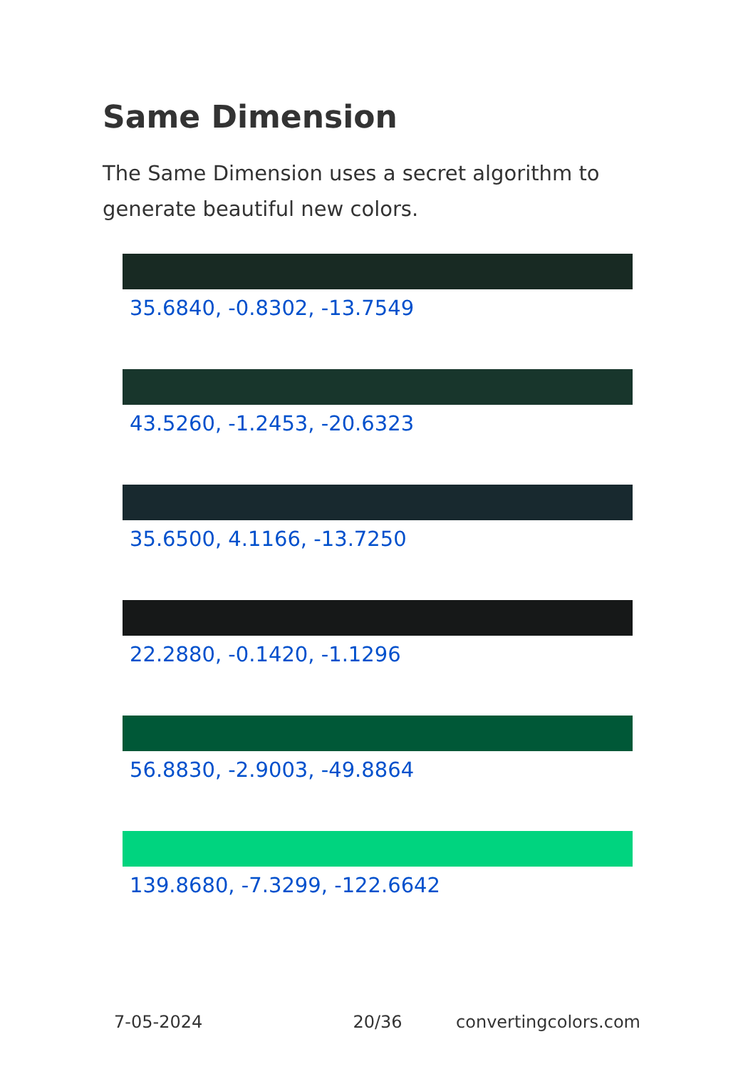Same Dimension
The Same Dimension uses a secret algorithm to generate beautiful new colors.
35.6840, -0.8302, -13.7549
43.5260, -1.2453, -20.6323
35.6500, 4.1166, -13.7250
22.2880, -0.1420, -1.1296
56.8830, -2.9003, -49.8864
139.8680, -7.3299, -122.6642
7-05-2024 20/36 convertingcolors.com